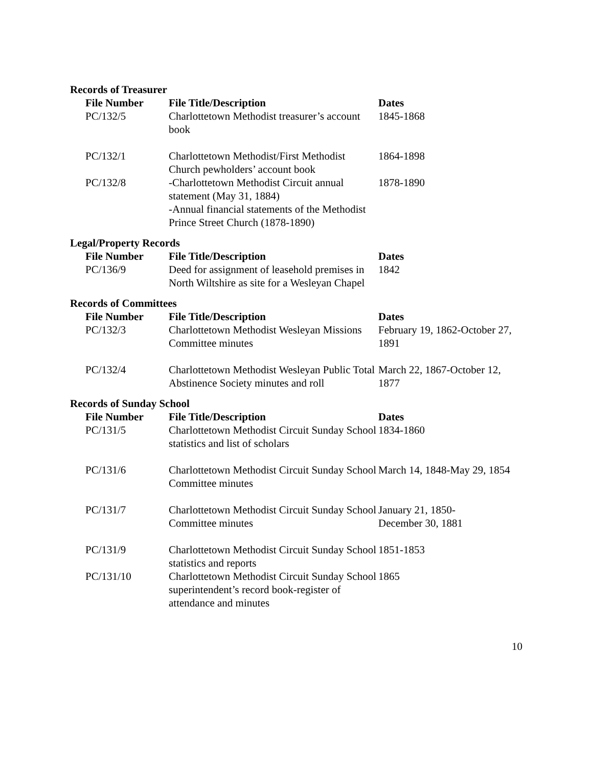Records of Treasurer
| File Number | File Title/Description | Dates |
| --- | --- | --- |
| PC/132/5 | Charlottetown Methodist treasurer’s account book | 1845-1868 |
| PC/132/1 | Charlottetown Methodist/First Methodist Church pewholders’ account book | 1864-1898 |
| PC/132/8 | -Charlottetown Methodist Circuit annual statement (May 31, 1884) -Annual financial statements of the Methodist Prince Street Church (1878-1890) | 1878-1890 |
Legal/Property Records
| File Number | File Title/Description | Dates |
| --- | --- | --- |
| PC/136/9 | Deed for assignment of leasehold premises in North Wiltshire as site for a Wesleyan Chapel | 1842 |
Records of Committees
| File Number | File Title/Description | Dates |
| --- | --- | --- |
| PC/132/3 | Charlottetown Methodist Wesleyan Missions Committee minutes | February 19, 1862-October 27, 1891 |
| PC/132/4 | Charlottetown Methodist Wesleyan Public Total Abstinence Society minutes and roll | March 22, 1867-October 12, 1877 |
Records of Sunday School
| File Number | File Title/Description | Dates |
| --- | --- | --- |
| PC/131/5 | Charlottetown Methodist Circuit Sunday School statistics and list of scholars | 1834-1860 |
| PC/131/6 | Charlottetown Methodist Circuit Sunday School Committee minutes | March 14, 1848-May 29, 1854 |
| PC/131/7 | Charlottetown Methodist Circuit Sunday School Committee minutes | January 21, 1850- December 30, 1881 |
| PC/131/9 | Charlottetown Methodist Circuit Sunday School statistics and reports | 1851-1853 |
| PC/131/10 | Charlottetown Methodist Circuit Sunday School superintendent’s record book-register of attendance and minutes | 1865 |
10